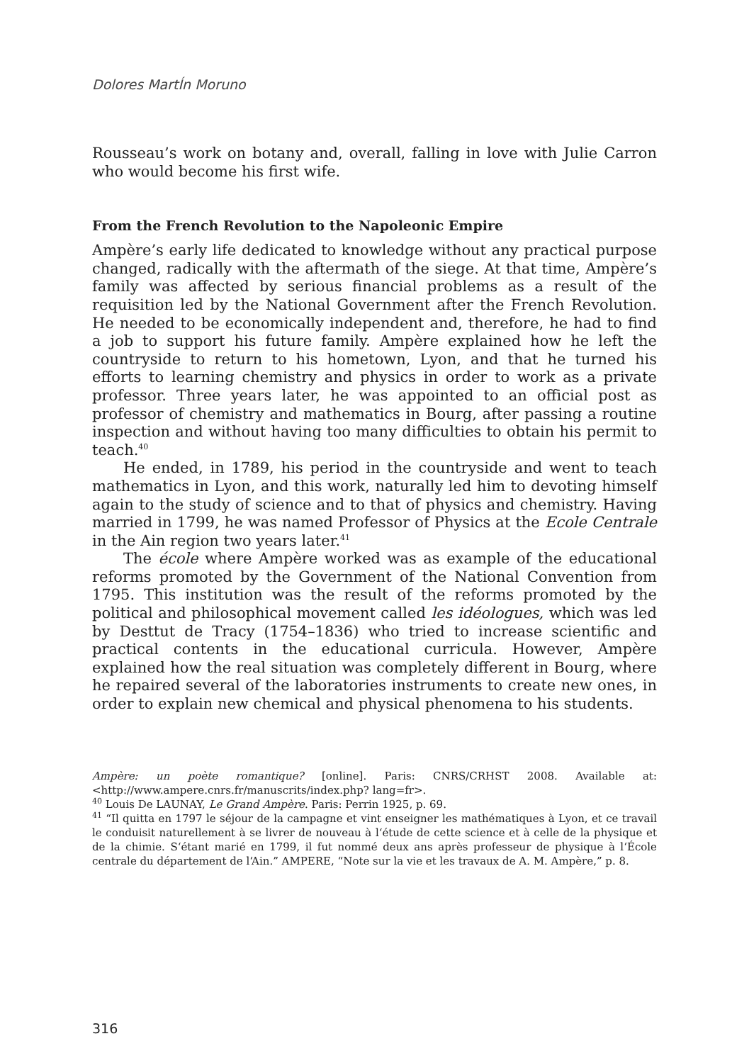Dolores MartÍn Moruno
Rousseau’s work on botany and, overall, falling in love with Julie Carron who would become his first wife.
From the French Revolution to the Napoleonic Empire
Ampère’s early life dedicated to knowledge without any practical purpose changed, radically with the aftermath of the siege. At that time, Ampère’s family was affected by serious financial problems as a result of the requisition led by the National Government after the French Revolution. He needed to be economically independent and, therefore, he had to find a job to support his future family. Ampère explained how he left the countryside to return to his hometown, Lyon, and that he turned his efforts to learning chemistry and physics in order to work as a private professor. Three years later, he was appointed to an official post as professor of chemistry and mathematics in Bourg, after passing a routine inspection and without having too many difficulties to obtain his permit to teach.<sup>40</sup>
He ended, in 1789, his period in the countryside and went to teach mathematics in Lyon, and this work, naturally led him to devoting himself again to the study of science and to that of physics and chemistry. Having married in 1799, he was named Professor of Physics at the Ecole Centrale in the Ain region two years later.<sup>41</sup>
The école where Ampère worked was as example of the educational reforms promoted by the Government of the National Convention from 1795. This institution was the result of the reforms promoted by the political and philosophical movement called les idéologues, which was led by Desttut de Tracy (1754–1836) who tried to increase scientific and practical contents in the educational curricula. However, Ampère explained how the real situation was completely different in Bourg, where he repaired several of the laboratories instruments to create new ones, in order to explain new chemical and physical phenomena to his students.
Ampère: un poète romantique? [online]. Paris: CNRS/CRHST 2008. Available at: <http://www.ampere.cnrs.fr/manuscrits/index.php? lang=fr>.
<sup>40</sup> Louis De LAUNAY, Le Grand Ampère. Paris: Perrin 1925, p. 69.
<sup>41</sup> “Il quitta en 1797 le séjour de la campagne et vint enseigner les mathématiques à Lyon, et ce travail le conduisit naturellement à se livrer de nouveau à l‘étude de cette science et à celle de la physique et de la chimie. S‘étant marié en 1799, il fut nommé deux ans après professeur de physique à l‘École centrale du département de l‘Ain.” AMPERE, “Note sur la vie et les travaux de A. M. Ampère,” p. 8.
316